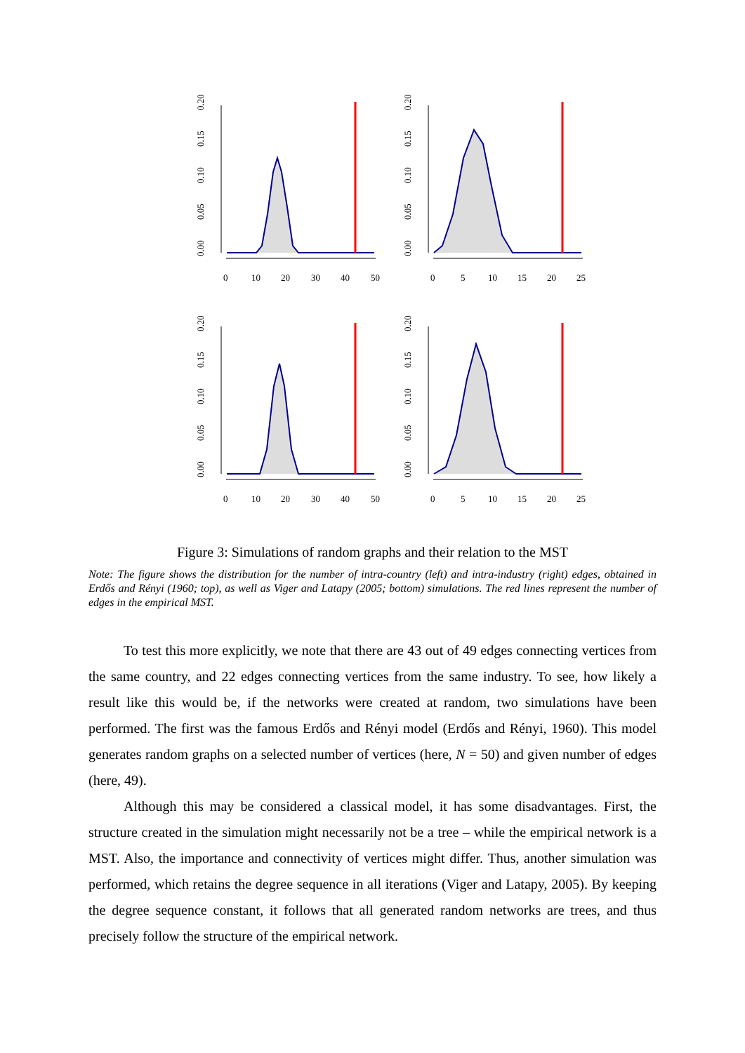0.00
0.05
0.10
0.15
0.20
0
10
20
30
40
50
0.00
0.05
0.10
0.15
0.20
0
5
10
15
20
25
0.00
0.05
0.10
0.15
0.20
0
10
20
30
40
50
0.00
0.05
0.10
0.15
0.20
0
5
10
15
20
25
Figure 3: Simulations of random graphs and their relation to the MST
Note: The figure shows the distribution for the number of intra-country (left) and intra-industry (right) edges, obtained in Erdős and Rényi (1960; top), as well as Viger and Latapy (2005; bottom) simulations. The red lines represent the number of edges in the empirical MST.
To test this more explicitly, we note that there are 43 out of 49 edges connecting vertices from the same country, and 22 edges connecting vertices from the same industry. To see, how likely a result like this would be, if the networks were created at random, two simulations have been performed. The first was the famous Erdős and Rényi model (Erdős and Rényi, 1960). This model generates random graphs on a selected number of vertices (here, N = 50) and given number of edges (here, 49).
Although this may be considered a classical model, it has some disadvantages. First, the structure created in the simulation might necessarily not be a tree – while the empirical network is a MST. Also, the importance and connectivity of vertices might differ. Thus, another simulation was performed, which retains the degree sequence in all iterations (Viger and Latapy, 2005). By keeping the degree sequence constant, it follows that all generated random networks are trees, and thus precisely follow the structure of the empirical network.